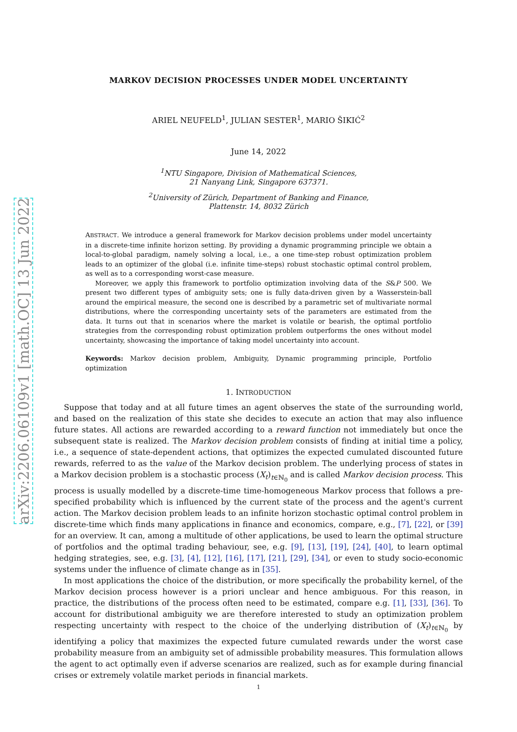arXiv:2206.06109v1 [math.OC] 13 Jun 2022
MARKOV DECISION PROCESSES UNDER MODEL UNCERTAINTY
ARIEL NEUFELD<sup>1</sup>, JULIAN SESTER<sup>1</sup>, MARIO ŠIKIĆ<sup>2</sup>
June 14, 2022
<sup>1</sup> NTU Singapore, Division of Mathematical Sciences,
21 Nanyang Link, Singapore 637371.
<sup>2</sup> University of Zürich, Department of Banking and Finance,
Plattenstr. 14, 8032 Zürich
ABSTRACT. We introduce a general framework for Markov decision problems under model uncertainty in a discrete-time infinite horizon setting. By providing a dynamic programming principle we obtain a local-to-global paradigm, namely solving a local, i.e., a one time-step robust optimization problem leads to an optimizer of the global (i.e. infinite time-steps) robust stochastic optimal control problem, as well as to a corresponding worst-case measure.
Moreover, we apply this framework to portfolio optimization involving data of the S&P 500. We present two different types of ambiguity sets; one is fully data-driven given by a Wasserstein-ball around the empirical measure, the second one is described by a parametric set of multivariate normal distributions, where the corresponding uncertainty sets of the parameters are estimated from the data. It turns out that in scenarios where the market is volatile or bearish, the optimal portfolio strategies from the corresponding robust optimization problem outperforms the ones without model uncertainty, showcasing the importance of taking model uncertainty into account.
Keywords: Markov decision problem, Ambiguity, Dynamic programming principle, Portfolio optimization
1. INTRODUCTION
Suppose that today and at all future times an agent observes the state of the surrounding world, and based on the realization of this state she decides to execute an action that may also influence future states. All actions are rewarded according to a reward function not immediately but once the subsequent state is realized. The Markov decision problem consists of finding at initial time a policy, i.e., a sequence of state-dependent actions, that optimizes the expected cumulated discounted future rewards, referred to as the value of the Markov decision problem. The underlying process of states in a Markov decision problem is a stochastic process (X<sub>t</sub>)<sub>t∈ℕ<sub>0</sub></sub> and is called Markov decision process. This process is usually modelled by a discrete-time time-homogeneous Markov process that follows a pre-specified probability which is influenced by the current state of the process and the agent's current action. The Markov decision problem leads to an infinite horizon stochastic optimal control problem in discrete-time which finds many applications in finance and economics, compare, e.g., [7], [22], or [39] for an overview. It can, among a multitude of other applications, be used to learn the optimal structure of portfolios and the optimal trading behaviour, see, e.g. [9], [13], [19], [24], [40], to learn optimal hedging strategies, see, e.g. [3], [4], [12], [16], [17], [21], [29], [34], or even to study socio-economic systems under the influence of climate change as in [35].
In most applications the choice of the distribution, or more specifically the probability kernel, of the Markov decision process however is a priori unclear and hence ambiguous. For this reason, in practice, the distributions of the process often need to be estimated, compare e.g. [1], [33], [36]. To account for distributional ambiguity we are therefore interested to study an optimization problem respecting uncertainty with respect to the choice of the underlying distribution of (X<sub>t</sub>)<sub>t∈ℕ<sub>0</sub></sub> by identifying a policy that maximizes the expected future cumulated rewards under the worst case probability measure from an ambiguity set of admissible probability measures. This formulation allows the agent to act optimally even if adverse scenarios are realized, such as for example during financial crises or extremely volatile market periods in financial markets.
1